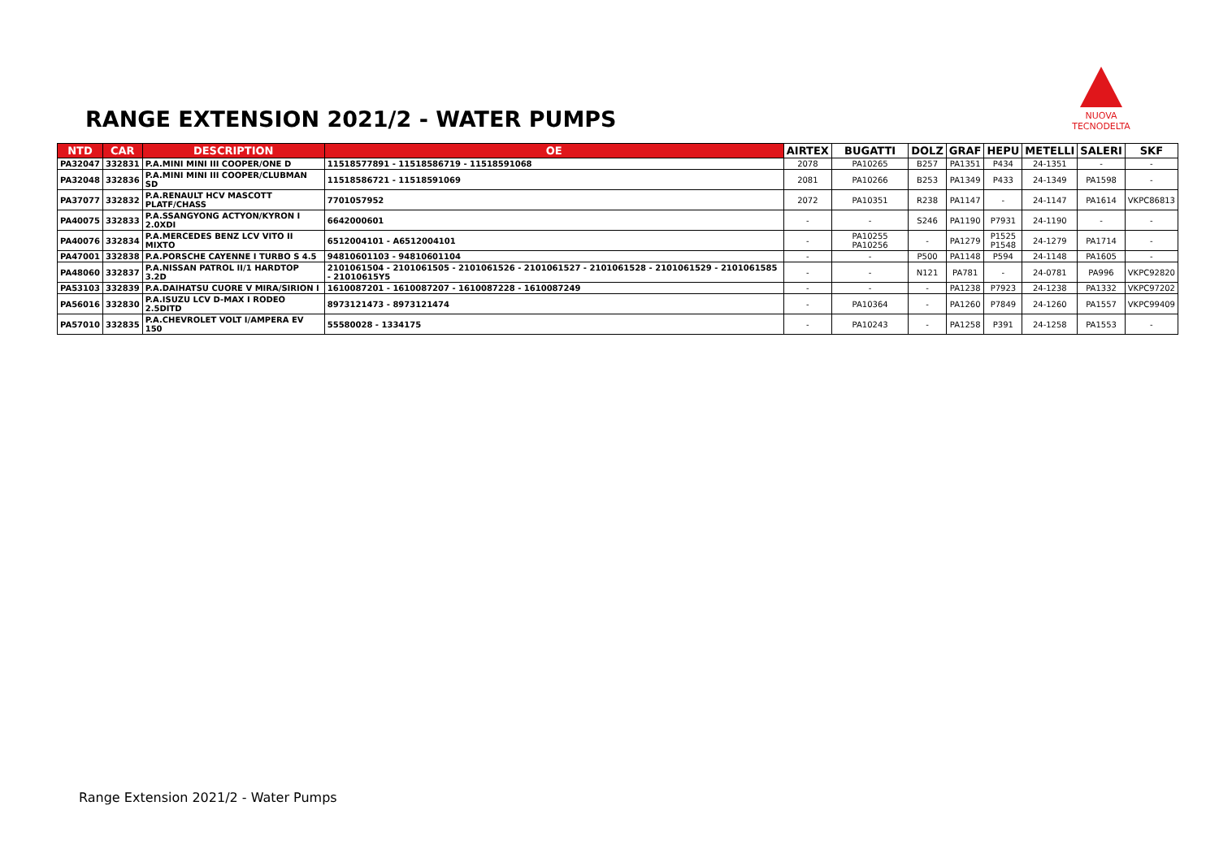RANGE EXTENSION 2021/2 - WATER PUMPS
NUOVA TECNODELTA
| NTD | CAR | DESCRIPTION | OE | AIRTEX | BUGATTI | DOLZ | GRAF | HEPU | METELLI | SALERI | SKF |
| --- | --- | --- | --- | --- | --- | --- | --- | --- | --- | --- | --- |
| PA32047 | 332831 | P.A.MINI MINI III COOPER/ONE D | 11518577891 - 11518586719 - 11518591068 | 2078 | PA10265 | B257 | PA1351 | P434 | 24-1351 | - | - |
| PA32048 | 332836 | P.A.MINI MINI III COOPER/CLUBMAN SD | 11518586721 - 11518591069 | 2081 | PA10266 | B253 | PA1349 | P433 | 24-1349 | PA1598 | - |
| PA37077 | 332832 | P.A.RENAULT HCV MASCOTT PLATF/CHASS | 7701057952 | 2072 | PA10351 | R238 | PA1147 | - | 24-1147 | PA1614 | VKPC86813 |
| PA40075 | 332833 | P.A.SSANGYONG ACTYON/KYRON I 2.0XDI | 6642000601 | - | - | S246 | PA1190 | P7931 | 24-1190 | - | - |
| PA40076 | 332834 | P.A.MERCEDES BENZ LCV VITO II MIXTO | 6512004101 - A6512004101 | - | PA10255 PA10256 | - | PA1279 | P1525 P1548 | 24-1279 | PA1714 | - |
| PA47001 | 332838 | P.A.PORSCHE CAYENNE I TURBO S 4.5 | 94810601103 - 94810601104 | - | - | P500 | PA1148 | P594 | 24-1148 | PA1605 | - |
| PA48060 | 332837 | P.A.NISSAN PATROL II/1 HARDTOP 3.2D | 2101061504 - 2101061505 - 2101061526 - 2101061527 - 2101061528 - 2101061529 - 2101061585 - 21010615Y5 | - | - | N121 | PA781 | - | 24-0781 | PA996 | VKPC92820 |
| PA53103 | 332839 | P.A.DAIHATSU CUORE V MIRA/SIRION I | 1610087201 - 1610087207 - 1610087228 - 1610087249 | - | - | - | PA1238 | P7923 | 24-1238 | PA1332 | VKPC97202 |
| PA56016 | 332830 | P.A.ISUZU LCV D-MAX I RODEO 2.5DITD | 8973121473 - 8973121474 | - | PA10364 | - | PA1260 | P7849 | 24-1260 | PA1557 | VKPC99409 |
| PA57010 | 332835 | P.A.CHEVROLET VOLT I/AMPERA EV 150 | 55580028 - 1334175 | - | PA10243 | - | PA1258 | P391 | 24-1258 | PA1553 | - |
Range Extension 2021/2 - Water Pumps